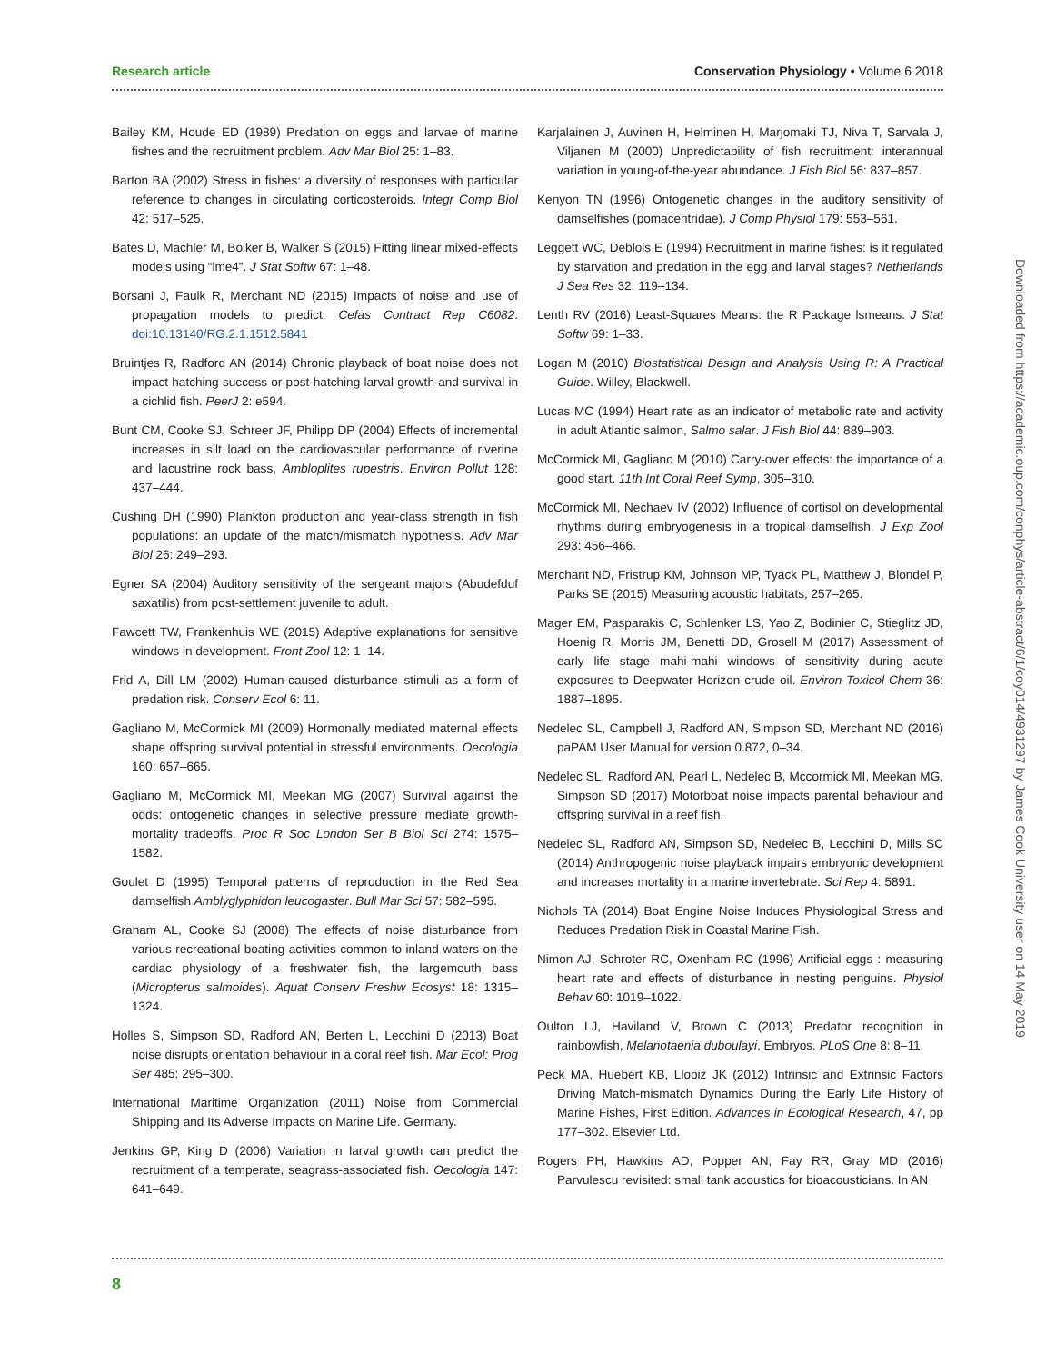Research article Conservation Physiology • Volume 6 2018
Bailey KM, Houde ED (1989) Predation on eggs and larvae of marine fishes and the recruitment problem. Adv Mar Biol 25: 1–83.
Barton BA (2002) Stress in fishes: a diversity of responses with particular reference to changes in circulating corticosteroids. Integr Comp Biol 42: 517–525.
Bates D, Machler M, Bolker B, Walker S (2015) Fitting linear mixed-effects models using “lme4”. J Stat Softw 67: 1–48.
Borsani J, Faulk R, Merchant ND (2015) Impacts of noise and use of propagation models to predict. Cefas Contract Rep C6082. doi:10.13140/RG.2.1.1512.5841
Bruintjes R, Radford AN (2014) Chronic playback of boat noise does not impact hatching success or post-hatching larval growth and survival in a cichlid fish. PeerJ 2: e594.
Bunt CM, Cooke SJ, Schreer JF, Philipp DP (2004) Effects of incremental increases in silt load on the cardiovascular performance of riverine and lacustrine rock bass, Ambloplites rupestris. Environ Pollut 128: 437–444.
Cushing DH (1990) Plankton production and year-class strength in fish populations: an update of the match/mismatch hypothesis. Adv Mar Biol 26: 249–293.
Egner SA (2004) Auditory sensitivity of the sergeant majors (Abudefduf saxatilis) from post-settlement juvenile to adult.
Fawcett TW, Frankenhuis WE (2015) Adaptive explanations for sensitive windows in development. Front Zool 12: 1–14.
Frid A, Dill LM (2002) Human-caused disturbance stimuli as a form of predation risk. Conserv Ecol 6: 11.
Gagliano M, McCormick MI (2009) Hormonally mediated maternal effects shape offspring survival potential in stressful environments. Oecologia 160: 657–665.
Gagliano M, McCormick MI, Meekan MG (2007) Survival against the odds: ontogenetic changes in selective pressure mediate growth-mortality tradeoffs. Proc R Soc London Ser B Biol Sci 274: 1575–1582.
Goulet D (1995) Temporal patterns of reproduction in the Red Sea damselfish Amblyglyphidon leucogaster. Bull Mar Sci 57: 582–595.
Graham AL, Cooke SJ (2008) The effects of noise disturbance from various recreational boating activities common to inland waters on the cardiac physiology of a freshwater fish, the largemouth bass (Micropterus salmoides). Aquat Conserv Freshw Ecosyst 18: 1315–1324.
Holles S, Simpson SD, Radford AN, Berten L, Lecchini D (2013) Boat noise disrupts orientation behaviour in a coral reef fish. Mar Ecol: Prog Ser 485: 295–300.
International Maritime Organization (2011) Noise from Commercial Shipping and Its Adverse Impacts on Marine Life. Germany.
Jenkins GP, King D (2006) Variation in larval growth can predict the recruitment of a temperate, seagrass-associated fish. Oecologia 147: 641–649.
Karjalainen J, Auvinen H, Helminen H, Marjomaki TJ, Niva T, Sarvala J, Viljanen M (2000) Unpredictability of fish recruitment: interannual variation in young-of-the-year abundance. J Fish Biol 56: 837–857.
Kenyon TN (1996) Ontogenetic changes in the auditory sensitivity of damselfishes (pomacentridae). J Comp Physiol 179: 553–561.
Leggett WC, Deblois E (1994) Recruitment in marine fishes: is it regulated by starvation and predation in the egg and larval stages? Netherlands J Sea Res 32: 119–134.
Lenth RV (2016) Least-Squares Means: the R Package lsmeans. J Stat Softw 69: 1–33.
Logan M (2010) Biostatistical Design and Analysis Using R: A Practical Guide. Willey, Blackwell.
Lucas MC (1994) Heart rate as an indicator of metabolic rate and activity in adult Atlantic salmon, Salmo salar. J Fish Biol 44: 889–903.
McCormick MI, Gagliano M (2010) Carry-over effects: the importance of a good start. 11th Int Coral Reef Symp, 305–310.
McCormick MI, Nechaev IV (2002) Influence of cortisol on developmental rhythms during embryogenesis in a tropical damselfish. J Exp Zool 293: 456–466.
Merchant ND, Fristrup KM, Johnson MP, Tyack PL, Matthew J, Blondel P, Parks SE (2015) Measuring acoustic habitats, 257–265.
Mager EM, Pasparakis C, Schlenker LS, Yao Z, Bodinier C, Stieglitz JD, Hoenig R, Morris JM, Benetti DD, Grosell M (2017) Assessment of early life stage mahi-mahi windows of sensitivity during acute exposures to Deepwater Horizon crude oil. Environ Toxicol Chem 36: 1887–1895.
Nedelec SL, Campbell J, Radford AN, Simpson SD, Merchant ND (2016) paPAM User Manual for version 0.872, 0–34.
Nedelec SL, Radford AN, Pearl L, Nedelec B, Mccormick MI, Meekan MG, Simpson SD (2017) Motorboat noise impacts parental behaviour and offspring survival in a reef fish.
Nedelec SL, Radford AN, Simpson SD, Nedelec B, Lecchini D, Mills SC (2014) Anthropogenic noise playback impairs embryonic development and increases mortality in a marine invertebrate. Sci Rep 4: 5891.
Nichols TA (2014) Boat Engine Noise Induces Physiological Stress and Reduces Predation Risk in Coastal Marine Fish.
Nimon AJ, Schroter RC, Oxenham RC (1996) Artificial eggs : measuring heart rate and effects of disturbance in nesting penguins. Physiol Behav 60: 1019–1022.
Oulton LJ, Haviland V, Brown C (2013) Predator recognition in rainbowfish, Melanotaenia duboulayi, Embryos. PLoS One 8: 8–11.
Peck MA, Huebert KB, Llopiz JK (2012) Intrinsic and Extrinsic Factors Driving Match-mismatch Dynamics During the Early Life History of Marine Fishes, First Edition. Advances in Ecological Research, 47, pp 177–302. Elsevier Ltd.
Rogers PH, Hawkins AD, Popper AN, Fay RR, Gray MD (2016) Parvulescu revisited: small tank acoustics for bioacousticians. In AN
Downloaded from https://academic.oup.com/conphys/article-abstract/6/1/coy014/4931297 by James Cook University user on 14 May 2019
8